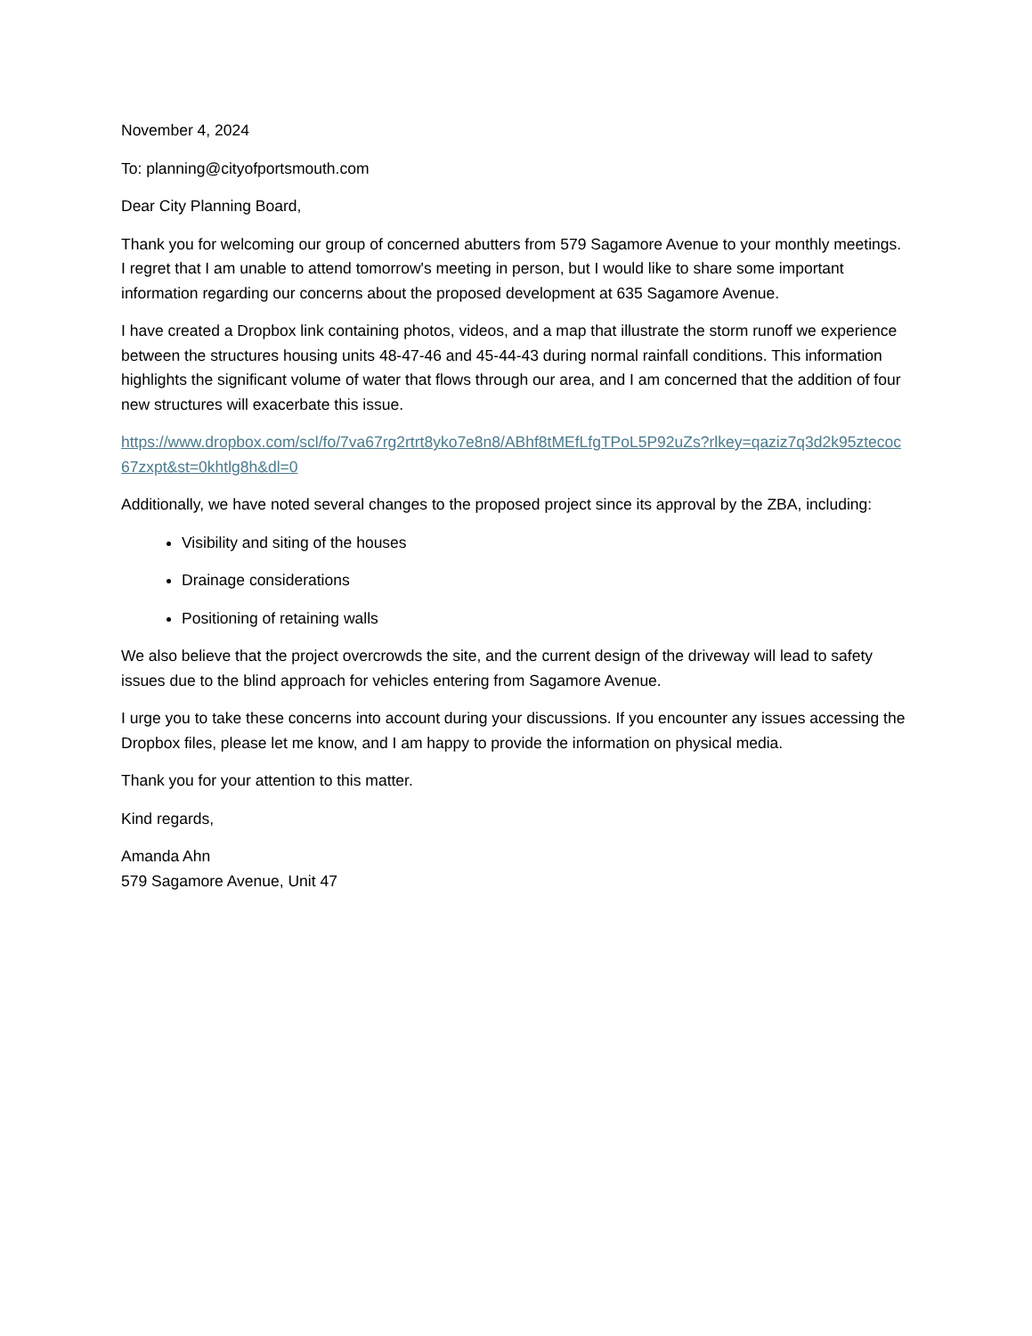November 4, 2024
To: planning@cityofportsmouth.com
Dear City Planning Board,
Thank you for welcoming our group of concerned abutters from 579 Sagamore Avenue to your monthly meetings. I regret that I am unable to attend tomorrow's meeting in person, but I would like to share some important information regarding our concerns about the proposed development at 635 Sagamore Avenue.
I have created a Dropbox link containing photos, videos, and a map that illustrate the storm runoff we experience between the structures housing units 48-47-46 and 45-44-43 during normal rainfall conditions. This information highlights the significant volume of water that flows through our area, and I am concerned that the addition of four new structures will exacerbate this issue.
https://www.dropbox.com/scl/fo/7va67rg2rtrt8yko7e8n8/ABhf8tMEfLfgTPoL5P92uZs?rlkey=qaziz7q3d2k95ztecoc67zxpt&st=0khtlg8h&dl=0
Additionally, we have noted several changes to the proposed project since its approval by the ZBA, including:
Visibility and siting of the houses
Drainage considerations
Positioning of retaining walls
We also believe that the project overcrowds the site, and the current design of the driveway will lead to safety issues due to the blind approach for vehicles entering from Sagamore Avenue.
I urge you to take these concerns into account during your discussions. If you encounter any issues accessing the Dropbox files, please let me know, and I am happy to provide the information on physical media.
Thank you for your attention to this matter.
Kind regards,
Amanda Ahn
579 Sagamore Avenue, Unit 47